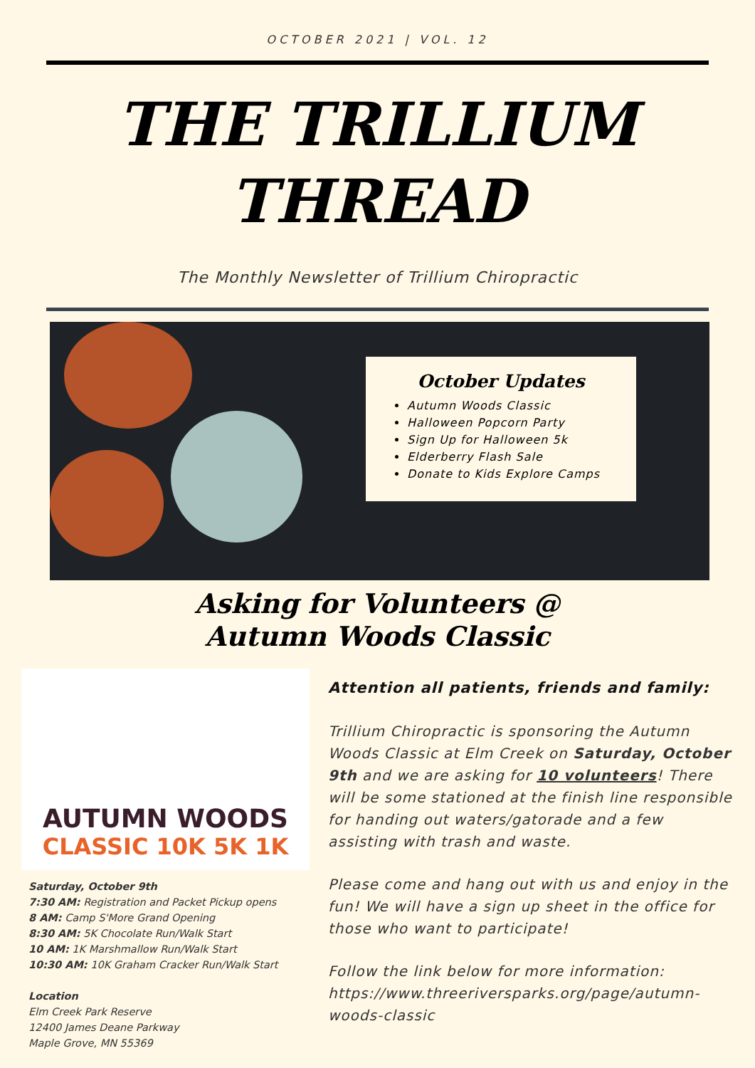OCTOBER 2021 | VOL. 12
THE TRILLIUM
THREAD
The Monthly Newsletter of Trillium Chiropractic
October Updates
Autumn Woods Classic
Halloween Popcorn Party
Sign Up for Halloween 5k
Elderberry Flash Sale
Donate to Kids Explore Camps
Asking for Volunteers @
Autumn Woods Classic
AUTUMN WOODS
CLASSIC 10K 5K 1K
Saturday, October 9th
7:30 AM: Registration and Packet Pickup opens
8 AM: Camp S'More Grand Opening
8:30 AM: 5K Chocolate Run/Walk Start
10 AM: 1K Marshmallow Run/Walk Start
10:30 AM: 10K Graham Cracker Run/Walk Start
Location
Elm Creek Park Reserve
12400 James Deane Parkway
Maple Grove, MN 55369
Attention all patients, friends and family:
Trillium Chiropractic is sponsoring the Autumn Woods Classic at Elm Creek on Saturday, October 9th and we are asking for 10 volunteers! There will be some stationed at the finish line responsible for handing out waters/gatorade and a few assisting with trash and waste.
Please come and hang out with us and enjoy in the fun! We will have a sign up sheet in the office for those who want to participate!
Follow the link below for more information: https://www.threeriversparks.org/page/autumn-woods-classic